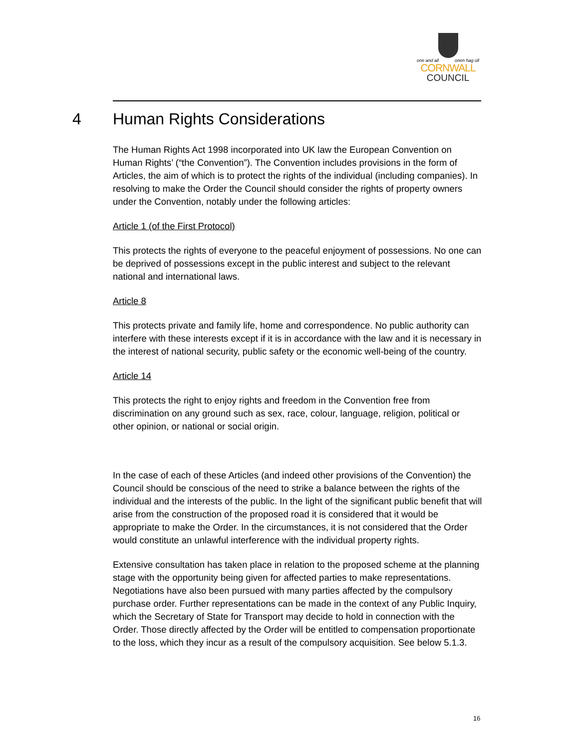one and all onen hag oll
CORNWALL
COUNCIL
4 Human Rights Considerations
The Human Rights Act 1998 incorporated into UK law the European Convention on Human Rights’ (“the Convention”). The Convention includes provisions in the form of Articles, the aim of which is to protect the rights of the individual (including companies). In resolving to make the Order the Council should consider the rights of property owners under the Convention, notably under the following articles:
Article 1 (of the First Protocol)
This protects the rights of everyone to the peaceful enjoyment of possessions. No one can be deprived of possessions except in the public interest and subject to the relevant national and international laws.
Article 8
This protects private and family life, home and correspondence. No public authority can interfere with these interests except if it is in accordance with the law and it is necessary in the interest of national security, public safety or the economic well-being of the country.
Article 14
This protects the right to enjoy rights and freedom in the Convention free from discrimination on any ground such as sex, race, colour, language, religion, political or other opinion, or national or social origin.
In the case of each of these Articles (and indeed other provisions of the Convention) the Council should be conscious of the need to strike a balance between the rights of the individual and the interests of the public. In the light of the significant public benefit that will arise from the construction of the proposed road it is considered that it would be appropriate to make the Order. In the circumstances, it is not considered that the Order would constitute an unlawful interference with the individual property rights.
Extensive consultation has taken place in relation to the proposed scheme at the planning stage with the opportunity being given for affected parties to make representations. Negotiations have also been pursued with many parties affected by the compulsory purchase order. Further representations can be made in the context of any Public Inquiry, which the Secretary of State for Transport may decide to hold in connection with the Order. Those directly affected by the Order will be entitled to compensation proportionate to the loss, which they incur as a result of the compulsory acquisition. See below 5.1.3.
16